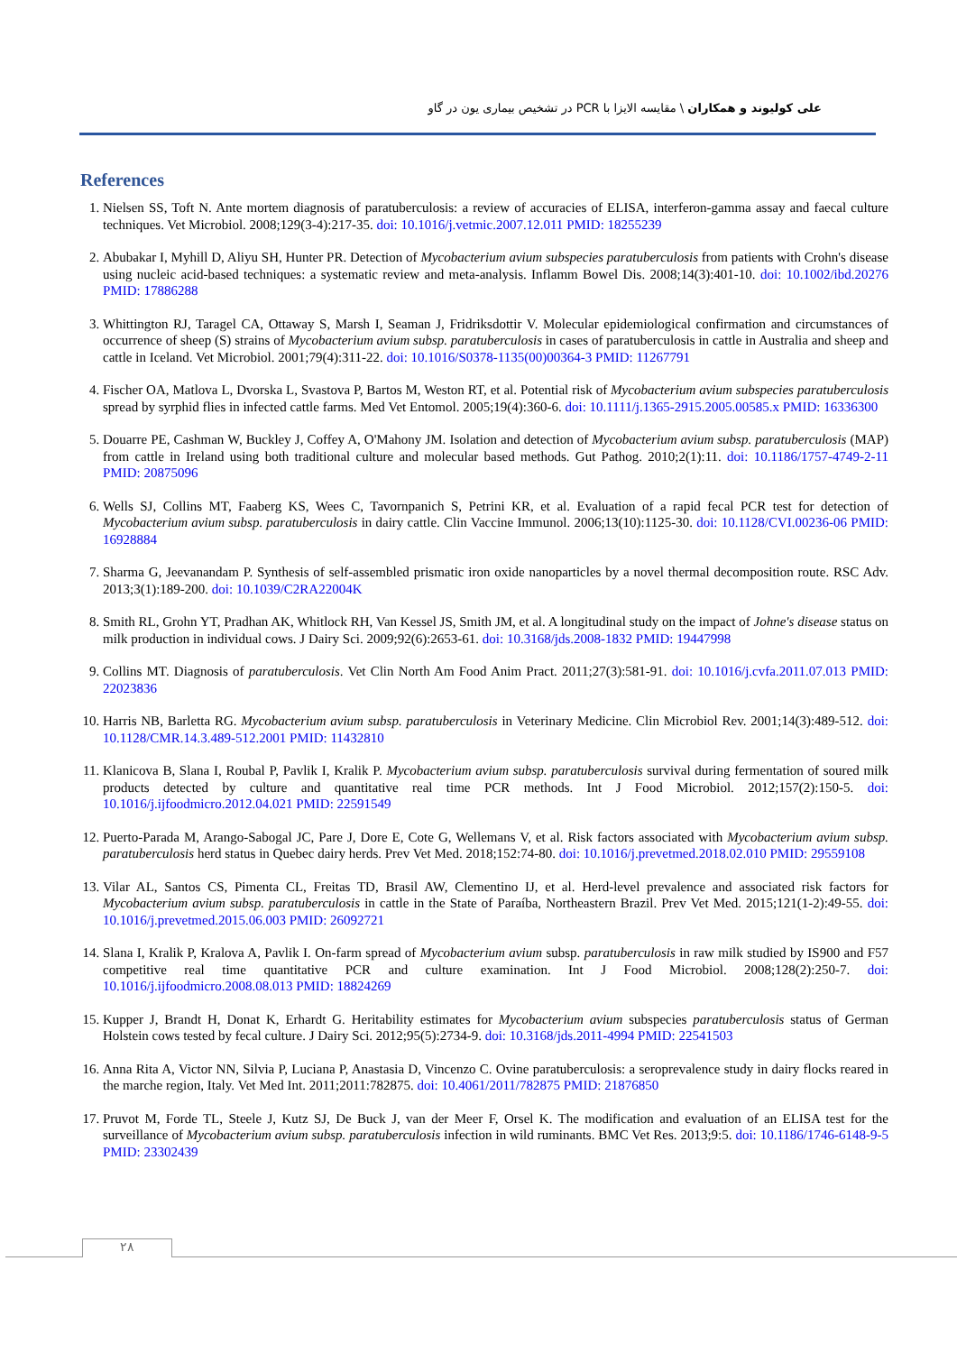علی کولیوند و همکاران \ مقایسه الایزا با PCR در تشخیص بیماری یون در گاو
References
1. Nielsen SS, Toft N. Ante mortem diagnosis of paratuberculosis: a review of accuracies of ELISA, interferon-gamma assay and faecal culture techniques. Vet Microbiol. 2008;129(3-4):217-35. doi: 10.1016/j.vetmic.2007.12.011 PMID: 18255239
2. Abubakar I, Myhill D, Aliyu SH, Hunter PR. Detection of Mycobacterium avium subspecies paratuberculosis from patients with Crohn's disease using nucleic acid-based techniques: a systematic review and meta-analysis. Inflamm Bowel Dis. 2008;14(3):401-10. doi: 10.1002/ibd.20276 PMID: 17886288
3. Whittington RJ, Taragel CA, Ottaway S, Marsh I, Seaman J, Fridriksdottir V. Molecular epidemiological confirmation and circumstances of occurrence of sheep (S) strains of Mycobacterium avium subsp. paratuberculosis in cases of paratuberculosis in cattle in Australia and sheep and cattle in Iceland. Vet Microbiol. 2001;79(4):311-22. doi: 10.1016/S0378-1135(00)00364-3 PMID: 11267791
4. Fischer OA, Matlova L, Dvorska L, Svastova P, Bartos M, Weston RT, et al. Potential risk of Mycobacterium avium subspecies paratuberculosis spread by syrphid flies in infected cattle farms. Med Vet Entomol. 2005;19(4):360-6. doi: 10.1111/j.1365-2915.2005.00585.x PMID: 16336300
5. Douarre PE, Cashman W, Buckley J, Coffey A, O'Mahony JM. Isolation and detection of Mycobacterium avium subsp. paratuberculosis (MAP) from cattle in Ireland using both traditional culture and molecular based methods. Gut Pathog. 2010;2(1):11. doi: 10.1186/1757-4749-2-11 PMID: 20875096
6. Wells SJ, Collins MT, Faaberg KS, Wees C, Tavornpanich S, Petrini KR, et al. Evaluation of a rapid fecal PCR test for detection of Mycobacterium avium subsp. paratuberculosis in dairy cattle. Clin Vaccine Immunol. 2006;13(10):1125-30. doi: 10.1128/CVI.00236-06 PMID: 16928884
7. Sharma G, Jeevanandam P. Synthesis of self-assembled prismatic iron oxide nanoparticles by a novel thermal decomposition route. RSC Adv. 2013;3(1):189-200. doi: 10.1039/C2RA22004K
8. Smith RL, Grohn YT, Pradhan AK, Whitlock RH, Van Kessel JS, Smith JM, et al. A longitudinal study on the impact of Johne's disease status on milk production in individual cows. J Dairy Sci. 2009;92(6):2653-61. doi: 10.3168/jds.2008-1832 PMID: 19447998
9. Collins MT. Diagnosis of paratuberculosis. Vet Clin North Am Food Anim Pract. 2011;27(3):581-91. doi: 10.1016/j.cvfa.2011.07.013 PMID: 22023836
10. Harris NB, Barletta RG. Mycobacterium avium subsp. paratuberculosis in Veterinary Medicine. Clin Microbiol Rev. 2001;14(3):489-512. doi: 10.1128/CMR.14.3.489-512.2001 PMID: 11432810
11. Klanicova B, Slana I, Roubal P, Pavlik I, Kralik P. Mycobacterium avium subsp. paratuberculosis survival during fermentation of soured milk products detected by culture and quantitative real time PCR methods. Int J Food Microbiol. 2012;157(2):150-5. doi: 10.1016/j.ijfoodmicro.2012.04.021 PMID: 22591549
12. Puerto-Parada M, Arango-Sabogal JC, Pare J, Dore E, Cote G, Wellemans V, et al. Risk factors associated with Mycobacterium avium subsp. paratuberculosis herd status in Quebec dairy herds. Prev Vet Med. 2018;152:74-80. doi: 10.1016/j.prevetmed.2018.02.010 PMID: 29559108
13. Vilar AL, Santos CS, Pimenta CL, Freitas TD, Brasil AW, Clementino IJ, et al. Herd-level prevalence and associated risk factors for Mycobacterium avium subsp. paratuberculosis in cattle in the State of Paraíba, Northeastern Brazil. Prev Vet Med. 2015;121(1-2):49-55. doi: 10.1016/j.prevetmed.2015.06.003 PMID: 26092721
14. Slana I, Kralik P, Kralova A, Pavlik I. On-farm spread of Mycobacterium avium subsp. paratuberculosis in raw milk studied by IS900 and F57 competitive real time quantitative PCR and culture examination. Int J Food Microbiol. 2008;128(2):250-7. doi: 10.1016/j.ijfoodmicro.2008.08.013 PMID: 18824269
15. Kupper J, Brandt H, Donat K, Erhardt G. Heritability estimates for Mycobacterium avium subspecies paratuberculosis status of German Holstein cows tested by fecal culture. J Dairy Sci. 2012;95(5):2734-9. doi: 10.3168/jds.2011-4994 PMID: 22541503
16. Anna Rita A, Victor NN, Silvia P, Luciana P, Anastasia D, Vincenzo C. Ovine paratuberculosis: a seroprevalence study in dairy flocks reared in the marche region, Italy. Vet Med Int. 2011;2011:782875. doi: 10.4061/2011/782875 PMID: 21876850
17. Pruvot M, Forde TL, Steele J, Kutz SJ, De Buck J, van der Meer F, Orsel K. The modification and evaluation of an ELISA test for the surveillance of Mycobacterium avium subsp. paratuberculosis infection in wild ruminants. BMC Vet Res. 2013;9:5. doi: 10.1186/1746-6148-9-5 PMID: 23302439
۲۸